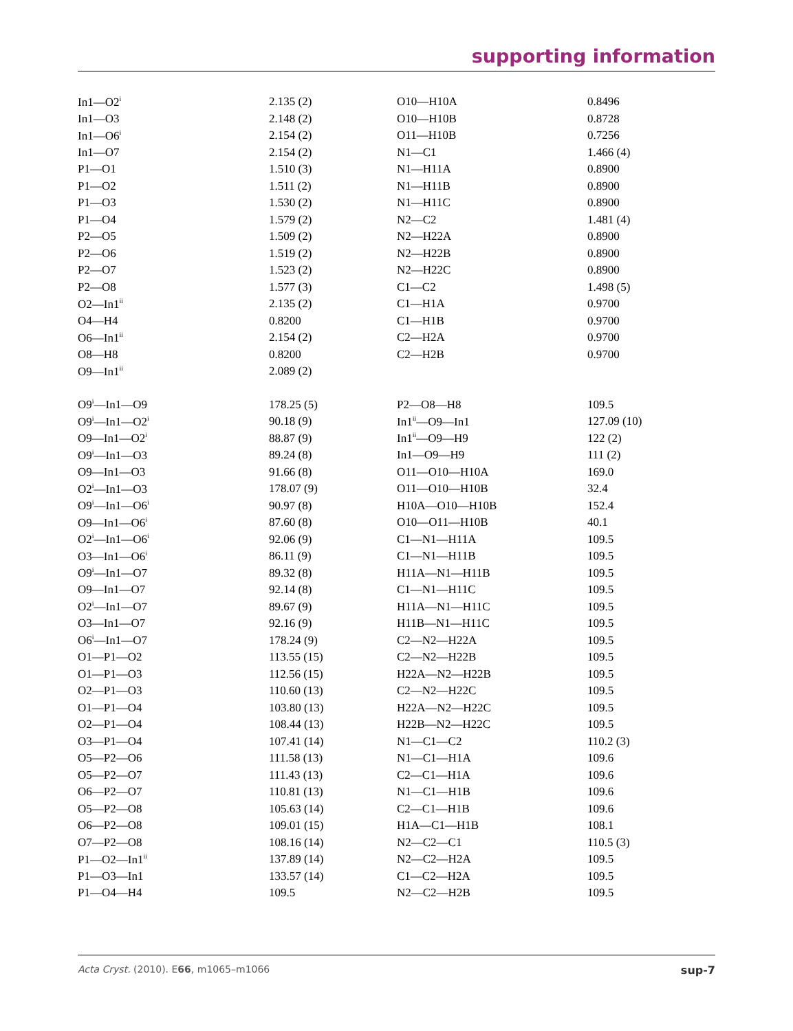supporting information
| In1—O2<sup>i</sup> | 2.135 (2) | O10—H10A | 0.8496 |
| In1—O3 | 2.148 (2) | O10—H10B | 0.8728 |
| In1—O6<sup>i</sup> | 2.154 (2) | O11—H10B | 0.7256 |
| In1—O7 | 2.154 (2) | N1—C1 | 1.466 (4) |
| P1—O1 | 1.510 (3) | N1—H11A | 0.8900 |
| P1—O2 | 1.511 (2) | N1—H11B | 0.8900 |
| P1—O3 | 1.530 (2) | N1—H11C | 0.8900 |
| P1—O4 | 1.579 (2) | N2—C2 | 1.481 (4) |
| P2—O5 | 1.509 (2) | N2—H22A | 0.8900 |
| P2—O6 | 1.519 (2) | N2—H22B | 0.8900 |
| P2—O7 | 1.523 (2) | N2—H22C | 0.8900 |
| P2—O8 | 1.577 (3) | C1—C2 | 1.498 (5) |
| O2—In1<sup>ii</sup> | 2.135 (2) | C1—H1A | 0.9700 |
| O4—H4 | 0.8200 | C1—H1B | 0.9700 |
| O6—In1<sup>ii</sup> | 2.154 (2) | C2—H2A | 0.9700 |
| O8—H8 | 0.8200 | C2—H2B | 0.9700 |
| O9—In1<sup>ii</sup> | 2.089 (2) | | |
| O9<sup>i</sup>—In1—O9 | 178.25 (5) | P2—O8—H8 | 109.5 |
| O9<sup>i</sup>—In1—O2<sup>i</sup> | 90.18 (9) | In1<sup>ii</sup>—O9—In1 | 127.09 (10) |
| O9—In1—O2<sup>i</sup> | 88.87 (9) | In1<sup>ii</sup>—O9—H9 | 122 (2) |
| O9<sup>i</sup>—In1—O3 | 89.24 (8) | In1—O9—H9 | 111 (2) |
| O9—In1—O3 | 91.66 (8) | O11—O10—H10A | 169.0 |
| O2<sup>i</sup>—In1—O3 | 178.07 (9) | O11—O10—H10B | 32.4 |
| O9<sup>i</sup>—In1—O6<sup>i</sup> | 90.97 (8) | H10A—O10—H10B | 152.4 |
| O9—In1—O6<sup>i</sup> | 87.60 (8) | O10—O11—H10B | 40.1 |
| O2<sup>i</sup>—In1—O6<sup>i</sup> | 92.06 (9) | C1—N1—H11A | 109.5 |
| O3—In1—O6<sup>i</sup> | 86.11 (9) | C1—N1—H11B | 109.5 |
| O9<sup>i</sup>—In1—O7 | 89.32 (8) | H11A—N1—H11B | 109.5 |
| O9—In1—O7 | 92.14 (8) | C1—N1—H11C | 109.5 |
| O2<sup>i</sup>—In1—O7 | 89.67 (9) | H11A—N1—H11C | 109.5 |
| O3—In1—O7 | 92.16 (9) | H11B—N1—H11C | 109.5 |
| O6<sup>i</sup>—In1—O7 | 178.24 (9) | C2—N2—H22A | 109.5 |
| O1—P1—O2 | 113.55 (15) | C2—N2—H22B | 109.5 |
| O1—P1—O3 | 112.56 (15) | H22A—N2—H22B | 109.5 |
| O2—P1—O3 | 110.60 (13) | C2—N2—H22C | 109.5 |
| O1—P1—O4 | 103.80 (13) | H22A—N2—H22C | 109.5 |
| O2—P1—O4 | 108.44 (13) | H22B—N2—H22C | 109.5 |
| O3—P1—O4 | 107.41 (14) | N1—C1—C2 | 110.2 (3) |
| O5—P2—O6 | 111.58 (13) | N1—C1—H1A | 109.6 |
| O5—P2—O7 | 111.43 (13) | C2—C1—H1A | 109.6 |
| O6—P2—O7 | 110.81 (13) | N1—C1—H1B | 109.6 |
| O5—P2—O8 | 105.63 (14) | C2—C1—H1B | 109.6 |
| O6—P2—O8 | 109.01 (15) | H1A—C1—H1B | 108.1 |
| O7—P2—O8 | 108.16 (14) | N2—C2—C1 | 110.5 (3) |
| P1—O2—In1<sup>ii</sup> | 137.89 (14) | N2—C2—H2A | 109.5 |
| P1—O3—In1 | 133.57 (14) | C1—C2—H2A | 109.5 |
| P1—O4—H4 | 109.5 | N2—C2—H2B | 109.5 |
Acta Cryst. (2010). E66, m1065–m1066 sup-7